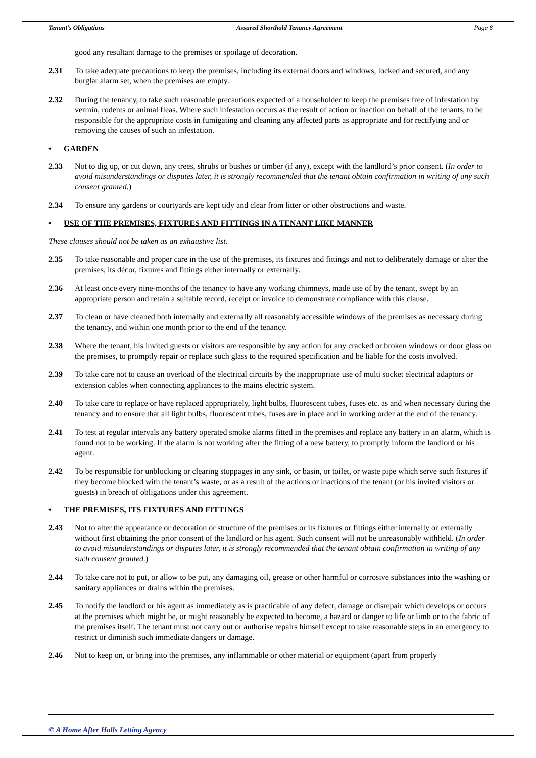Tenant’s Obligations Assured Shorthold Tenancy Agreement Page 8
good any resultant damage to the premises or spoilage of decoration.
2.31 To take adequate precautions to keep the premises, including its external doors and windows, locked and secured, and any burglar alarm set, when the premises are empty.
2.32 During the tenancy, to take such reasonable precautions expected of a householder to keep the premises free of infestation by vermin, rodents or animal fleas. Where such infestation occurs as the result of action or inaction on behalf of the tenants, to be responsible for the appropriate costs in fumigating and cleaning any affected parts as appropriate and for rectifying and or removing the causes of such an infestation.
• GARDEN
2.33 Not to dig up, or cut down, any trees, shrubs or bushes or timber (if any), except with the landlord’s prior consent. (In order to avoid misunderstandings or disputes later, it is strongly recommended that the tenant obtain confirmation in writing of any such consent granted.)
2.34 To ensure any gardens or courtyards are kept tidy and clear from litter or other obstructions and waste.
• USE OF THE PREMISES, FIXTURES AND FITTINGS IN A TENANT LIKE MANNER
These clauses should not be taken as an exhaustive list.
2.35 To take reasonable and proper care in the use of the premises, its fixtures and fittings and not to deliberately damage or alter the premises, its décor, fixtures and fittings either internally or externally.
2.36 At least once every nine-months of the tenancy to have any working chimneys, made use of by the tenant, swept by an appropriate person and retain a suitable record, receipt or invoice to demonstrate compliance with this clause.
2.37 To clean or have cleaned both internally and externally all reasonably accessible windows of the premises as necessary during the tenancy, and within one month prior to the end of the tenancy.
2.38 Where the tenant, his invited guests or visitors are responsible by any action for any cracked or broken windows or door glass on the premises, to promptly repair or replace such glass to the required specification and be liable for the costs involved.
2.39 To take care not to cause an overload of the electrical circuits by the inappropriate use of multi socket electrical adaptors or extension cables when connecting appliances to the mains electric system.
2.40 To take care to replace or have replaced appropriately, light bulbs, fluorescent tubes, fuses etc. as and when necessary during the tenancy and to ensure that all light bulbs, fluorescent tubes, fuses are in place and in working order at the end of the tenancy.
2.41 To test at regular intervals any battery operated smoke alarms fitted in the premises and replace any battery in an alarm, which is found not to be working. If the alarm is not working after the fitting of a new battery, to promptly inform the landlord or his agent.
2.42 To be responsible for unblocking or clearing stoppages in any sink, or basin, or toilet, or waste pipe which serve such fixtures if they become blocked with the tenant’s waste, or as a result of the actions or inactions of the tenant (or his invited visitors or guests) in breach of obligations under this agreement.
• THE PREMISES, ITS FIXTURES AND FITTINGS
2.43 Not to alter the appearance or decoration or structure of the premises or its fixtures or fittings either internally or externally without first obtaining the prior consent of the landlord or his agent. Such consent will not be unreasonably withheld. (In order to avoid misunderstandings or disputes later, it is strongly recommended that the tenant obtain confirmation in writing of any such consent granted.)
2.44 To take care not to put, or allow to be put, any damaging oil, grease or other harmful or corrosive substances into the washing or sanitary appliances or drains within the premises.
2.45 To notify the landlord or his agent as immediately as is practicable of any defect, damage or disrepair which develops or occurs at the premises which might be, or might reasonably be expected to become, a hazard or danger to life or limb or to the fabric of the premises itself. The tenant must not carry out or authorise repairs himself except to take reasonable steps in an emergency to restrict or diminish such immediate dangers or damage.
2.46 Not to keep on, or bring into the premises, any inflammable or other material or equipment (apart from properly
© A Home After Halls Letting Agency